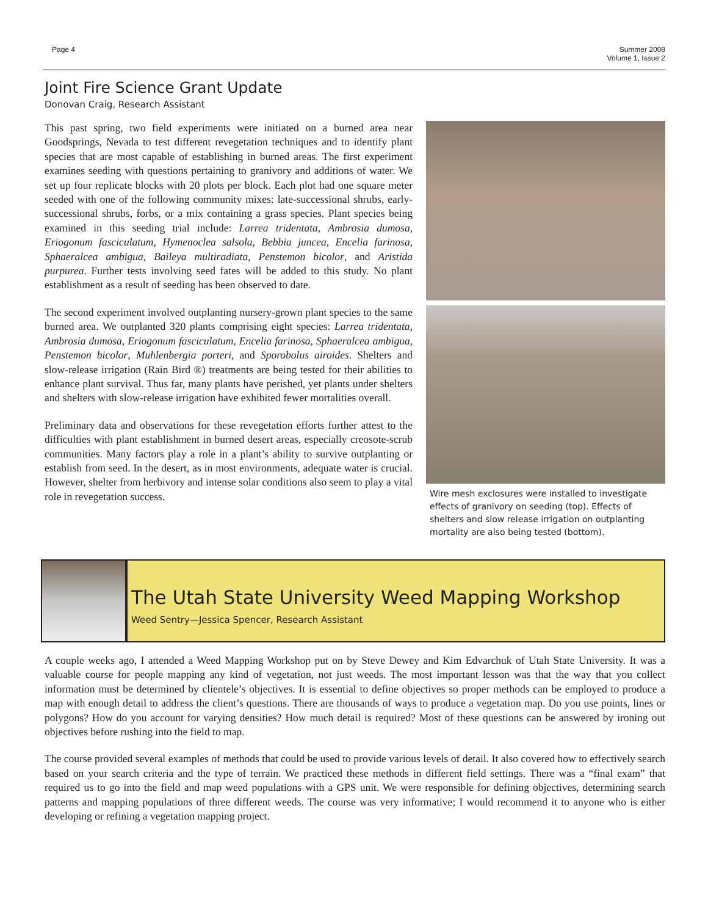Page 4 Summer 2008
Volume 1, Issue 2
Joint Fire Science Grant Update
Donovan Craig, Research Assistant
This past spring, two field experiments were initiated on a burned area near Goodsprings, Nevada to test different revegetation techniques and to identify plant species that are most capable of establishing in burned areas. The first experiment examines seeding with questions pertaining to granivory and additions of water. We set up four replicate blocks with 20 plots per block. Each plot had one square meter seeded with one of the following community mixes: late-successional shrubs, early-successional shrubs, forbs, or a mix containing a grass species. Plant species being examined in this seeding trial include: Larrea tridentata, Ambrosia dumosa, Eriogonum fasciculatum, Hymenoclea salsola, Bebbia juncea, Encelia farinosa, Sphaeralcea ambigua, Baileya multiradiata, Penstemon bicolor, and Aristida purpurea. Further tests involving seed fates will be added to this study. No plant establishment as a result of seeding has been observed to date.
The second experiment involved outplanting nursery-grown plant species to the same burned area. We outplanted 320 plants comprising eight species: Larrea tridentata, Ambrosia dumosa, Eriogonum fasciculatum, Encelia farinosa, Sphaeralcea ambigua, Penstemon bicolor, Muhlenbergia porteri, and Sporobolus airoides. Shelters and slow-release irrigation (Rain Bird ®) treatments are being tested for their abilities to enhance plant survival. Thus far, many plants have perished, yet plants under shelters and shelters with slow-release irrigation have exhibited fewer mortalities overall.
Preliminary data and observations for these revegetation efforts further attest to the difficulties with plant establishment in burned desert areas, especially creosote-scrub communities. Many factors play a role in a plant’s ability to survive outplanting or establish from seed. In the desert, as in most environments, adequate water is crucial. However, shelter from herbivory and intense solar conditions also seem to play a vital role in revegetation success.
Wire mesh exclosures were installed to investigate effects of granivory on seeding (top). Effects of shelters and slow release irrigation on outplanting mortality are also being tested (bottom).
The Utah State University Weed Mapping Workshop
Weed Sentry—Jessica Spencer, Research Assistant
A couple weeks ago, I attended a Weed Mapping Workshop put on by Steve Dewey and Kim Edvarchuk of Utah State University. It was a valuable course for people mapping any kind of vegetation, not just weeds. The most important lesson was that the way that you collect information must be determined by clientele’s objectives. It is essential to define objectives so proper methods can be employed to produce a map with enough detail to address the client’s questions. There are thousands of ways to produce a vegetation map. Do you use points, lines or polygons? How do you account for varying densities? How much detail is required? Most of these questions can be answered by ironing out objectives before rushing into the field to map.
The course provided several examples of methods that could be used to provide various levels of detail. It also covered how to effectively search based on your search criteria and the type of terrain. We practiced these methods in different field settings. There was a “final exam” that required us to go into the field and map weed populations with a GPS unit. We were responsible for defining objectives, determining search patterns and mapping populations of three different weeds. The course was very informative; I would recommend it to anyone who is either developing or refining a vegetation mapping project.